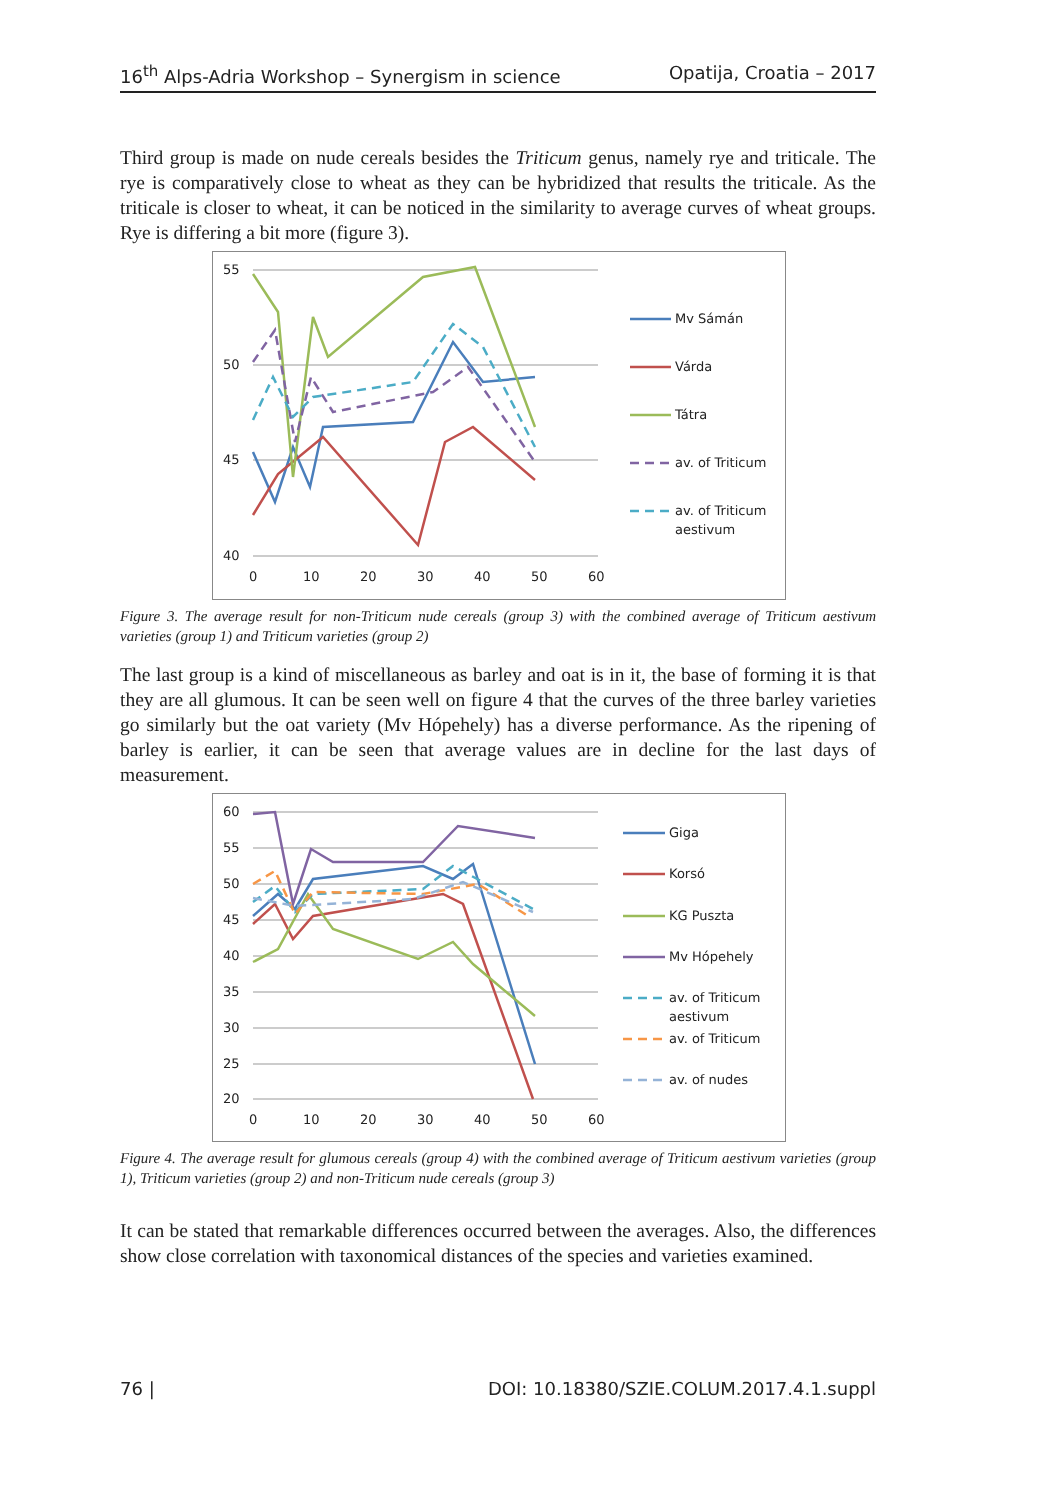16<sup>th</sup> Alps-Adria Workshop – Synergism in science Opatija, Croatia – 2017
Third group is made on nude cereals besides the Triticum genus, namely rye and triticale. The rye is comparatively close to wheat as they can be hybridized that results the triticale. As the triticale is closer to wheat, it can be noticed in the similarity to average curves of wheat groups. Rye is differing a bit more (figure 3).
55
50
45
40
0
10
20
30
40
50
60
Mv Sámán
Várda
Tátra
av. of Triticum
av. of Triticum
aestivum
Figure 3. The average result for non-Triticum nude cereals (group 3) with the combined average of Triticum aestivum varieties (group 1) and Triticum varieties (group 2)
The last group is a kind of miscellaneous as barley and oat is in it, the base of forming it is that they are all glumous. It can be seen well on figure 4 that the curves of the three barley varieties go similarly but the oat variety (Mv Hópehely) has a diverse performance. As the ripening of barley is earlier, it can be seen that average values are in decline for the last days of measurement.
60
55
50
45
40
35
30
25
20
0
10
20
30
40
50
60
Giga
Korsó
KG Puszta
Mv Hópehely
av. of Triticum
aestivum
av. of Triticum
av. of nudes
Figure 4. The average result for glumous cereals (group 4) with the combined average of Triticum aestivum varieties (group 1), Triticum varieties (group 2) and non-Triticum nude cereals (group 3)
It can be stated that remarkable differences occurred between the averages. Also, the differences show close correlation with taxonomical distances of the species and varieties examined.
76 | DOI: 10.18380/SZIE.COLUM.2017.4.1.suppl